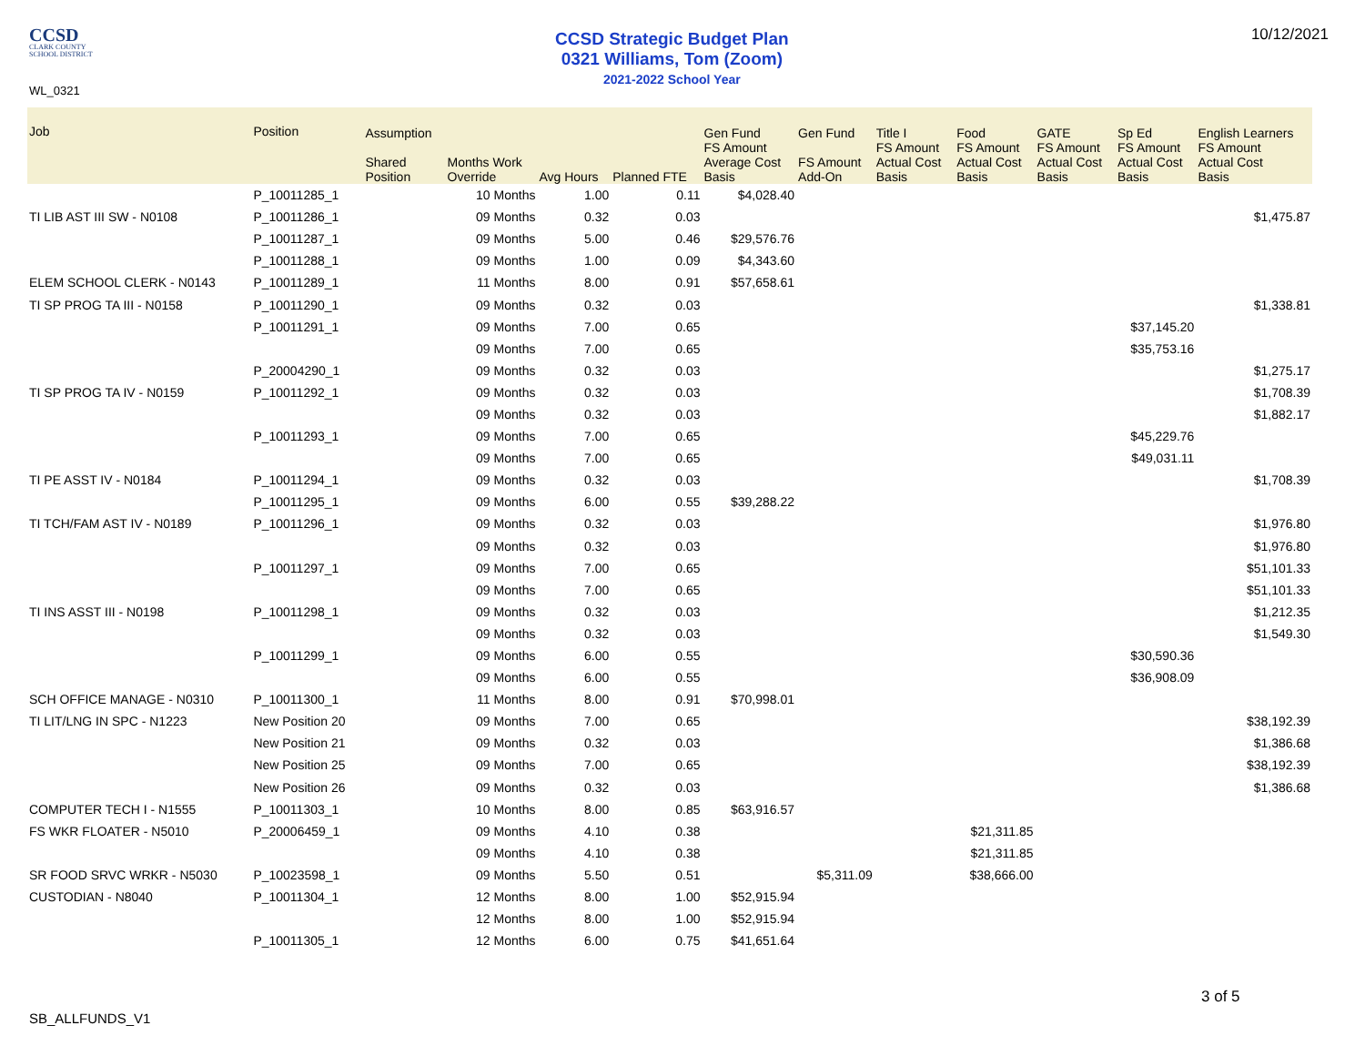CCSD
CLARK COUNTY
SCHOOL DISTRICT
CCSD Strategic Budget Plan
0321 Williams, Tom (Zoom)
2021-2022 School Year
10/12/2021
WL_0321
| Job | Position | Assumption Shared Position | Months Work Override | Avg Hours | Planned FTE | Gen Fund FS Amount Average Cost Basis | Gen Fund FS Amount Add-On | Title I FS Amount Actual Cost Basis | Food FS Amount Actual Cost Basis | GATE FS Amount Actual Cost Basis | Sp Ed FS Amount Actual Cost Basis | English Learners FS Amount Actual Cost Basis |
| --- | --- | --- | --- | --- | --- | --- | --- | --- | --- | --- | --- | --- |
| | P_10011285_1 | | 10 Months | 1.00 | 0.11 | $4,028.40 | | | | | | |
| TI LIB AST III SW - N0108 | P_10011286_1 | | 09 Months | 0.32 | 0.03 | | | | | | | $1,475.87 |
| | P_10011287_1 | | 09 Months | 5.00 | 0.46 | $29,576.76 | | | | | | |
| | P_10011288_1 | | 09 Months | 1.00 | 0.09 | $4,343.60 | | | | | | |
| ELEM SCHOOL CLERK - N0143 | P_10011289_1 | | 11 Months | 8.00 | 0.91 | $57,658.61 | | | | | | |
| TI SP PROG TA III - N0158 | P_10011290_1 | | 09 Months | 0.32 | 0.03 | | | | | | | $1,338.81 |
| | P_10011291_1 | | 09 Months | 7.00 | 0.65 | | | | | | $37,145.20 | |
| | | | 09 Months | 7.00 | 0.65 | | | | | | $35,753.16 | |
| | P_20004290_1 | | 09 Months | 0.32 | 0.03 | | | | | | | $1,275.17 |
| TI SP PROG TA IV - N0159 | P_10011292_1 | | 09 Months | 0.32 | 0.03 | | | | | | | $1,708.39 |
| | | | 09 Months | 0.32 | 0.03 | | | | | | | $1,882.17 |
| | P_10011293_1 | | 09 Months | 7.00 | 0.65 | | | | | | $45,229.76 | |
| | | | 09 Months | 7.00 | 0.65 | | | | | | $49,031.11 | |
| TI PE ASST IV - N0184 | P_10011294_1 | | 09 Months | 0.32 | 0.03 | | | | | | | $1,708.39 |
| | P_10011295_1 | | 09 Months | 6.00 | 0.55 | $39,288.22 | | | | | | |
| TI TCH/FAM AST IV - N0189 | P_10011296_1 | | 09 Months | 0.32 | 0.03 | | | | | | | $1,976.80 |
| | | | 09 Months | 0.32 | 0.03 | | | | | | | $1,976.80 |
| | P_10011297_1 | | 09 Months | 7.00 | 0.65 | | | | | | | $51,101.33 |
| | | | 09 Months | 7.00 | 0.65 | | | | | | | $51,101.33 |
| TI INS ASST III - N0198 | P_10011298_1 | | 09 Months | 0.32 | 0.03 | | | | | | | $1,212.35 |
| | | | 09 Months | 0.32 | 0.03 | | | | | | | $1,549.30 |
| | P_10011299_1 | | 09 Months | 6.00 | 0.55 | | | | | | $30,590.36 | |
| | | | 09 Months | 6.00 | 0.55 | | | | | | $36,908.09 | |
| SCH OFFICE MANAGE - N0310 | P_10011300_1 | | 11 Months | 8.00 | 0.91 | $70,998.01 | | | | | | |
| TI LIT/LNG IN SPC - N1223 | New Position 20 | | 09 Months | 7.00 | 0.65 | | | | | | | $38,192.39 |
| | New Position 21 | | 09 Months | 0.32 | 0.03 | | | | | | | $1,386.68 |
| | New Position 25 | | 09 Months | 7.00 | 0.65 | | | | | | | $38,192.39 |
| | New Position 26 | | 09 Months | 0.32 | 0.03 | | | | | | | $1,386.68 |
| COMPUTER TECH I - N1555 | P_10011303_1 | | 10 Months | 8.00 | 0.85 | $63,916.57 | | | | | | |
| FS WKR FLOATER - N5010 | P_20006459_1 | | 09 Months | 4.10 | 0.38 | | | | $21,311.85 | | | |
| | | | 09 Months | 4.10 | 0.38 | | | | $21,311.85 | | | |
| SR FOOD SRVC WRKR - N5030 | P_10023598_1 | | 09 Months | 5.50 | 0.51 | | $5,311.09 | | $38,666.00 | | | |
| CUSTODIAN - N8040 | P_10011304_1 | | 12 Months | 8.00 | 1.00 | $52,915.94 | | | | | | |
| | | | 12 Months | 8.00 | 1.00 | $52,915.94 | | | | | | |
| | P_10011305_1 | | 12 Months | 6.00 | 0.75 | $41,651.64 | | | | | | |
3 of 5
SB_ALLFUNDS_V1